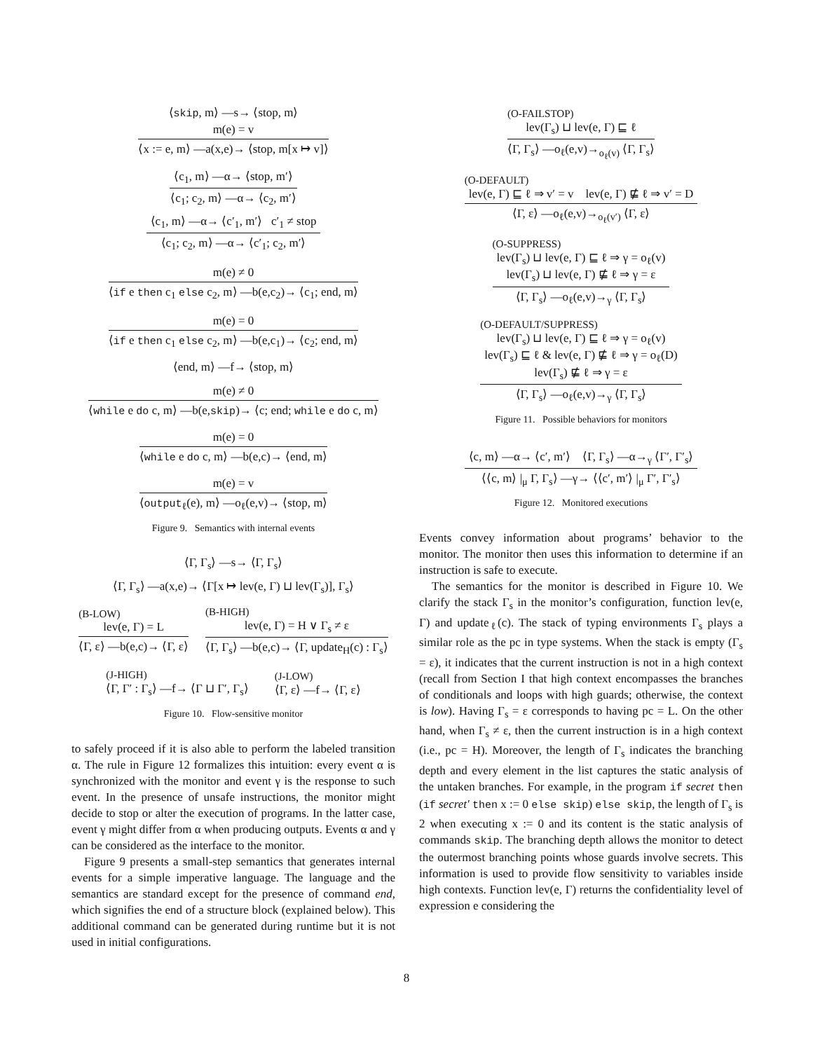⟨skip, m⟩ —s→ ⟨stop, m⟩
m(e) = v
⟨x := e, m⟩ —a(x,e)→ ⟨stop, m[x ↦ v]⟩
⟨c<sub>1</sub>, m⟩ —α→ ⟨stop, m′⟩
⟨c<sub>1</sub>; c<sub>2</sub>, m⟩ —α→ ⟨c<sub>2</sub>, m′⟩
⟨c<sub>1</sub>, m⟩ —α→ ⟨c′<sub>1</sub>, m′⟩ c′<sub>1</sub> ≠ stop
⟨c<sub>1</sub>; c<sub>2</sub>, m⟩ —α→ ⟨c′<sub>1</sub>; c<sub>2</sub>, m′⟩
m(e) ≠ 0
⟨if e then c<sub>1</sub> else c<sub>2</sub>, m⟩ —b(e,c<sub>2</sub>)→ ⟨c<sub>1</sub>; end, m⟩
m(e) = 0
⟨if e then c<sub>1</sub> else c<sub>2</sub>, m⟩ —b(e,c<sub>1</sub>)→ ⟨c<sub>2</sub>; end, m⟩
⟨end, m⟩ —f→ ⟨stop, m⟩
m(e) ≠ 0
⟨while e do c, m⟩ —b(e,skip)→ ⟨c; end; while e do c, m⟩
m(e) = 0
⟨while e do c, m⟩ —b(e,c)→ ⟨end, m⟩
m(e) = v
⟨output<sub>ℓ</sub>(e), m⟩ —o<sub>ℓ</sub>(e,v)→ ⟨stop, m⟩
Figure 9. Semantics with internal events
⟨Γ, Γ<sub>s</sub>⟩ —s→ ⟨Γ, Γ<sub>s</sub>⟩
⟨Γ, Γ<sub>s</sub>⟩ —a(x,e)→ ⟨Γ[x ↦ lev(e, Γ) ⊔ lev(Γ<sub>s</sub>)], Γ<sub>s</sub>⟩
(B-LOW)
lev(e, Γ) = L
⟨Γ, ε⟩ —b(e,c)→ ⟨Γ, ε⟩
(B-HIGH)
lev(e, Γ) = H ∨ Γ<sub>s</sub> ≠ ε
⟨Γ, Γ<sub>s</sub>⟩ —b(e,c)→ ⟨Γ, update<sub>H</sub>(c) : Γ<sub>s</sub>⟩
(J-HIGH)
⟨Γ, Γ′ : Γ<sub>s</sub>⟩ —f→ ⟨Γ ⊔ Γ′, Γ<sub>s</sub>⟩
(J-LOW)
⟨Γ, ε⟩ —f→ ⟨Γ, ε⟩
Figure 10. Flow-sensitive monitor
to safely proceed if it is also able to perform the labeled transition α. The rule in Figure 12 formalizes this intuition: every event α is synchronized with the monitor and event γ is the response to such event. In the presence of unsafe instructions, the monitor might decide to stop or alter the execution of programs. In the latter case, event γ might differ from α when producing outputs. Events α and γ can be considered as the interface to the monitor.
Figure 9 presents a small-step semantics that generates internal events for a simple imperative language. The language and the semantics are standard except for the presence of command end, which signifies the end of a structure block (explained below). This additional command can be generated during runtime but it is not used in initial configurations.
(O-FAILSTOP)
lev(Γ<sub>s</sub>) ⊔ lev(e, Γ) ⊑ ℓ
⟨Γ, Γ<sub>s</sub>⟩ —o<sub>ℓ</sub>(e,v)→<sub>o<sub>ℓ</sub>(v)</sub> ⟨Γ, Γ<sub>s</sub>⟩
(O-DEFAULT)
lev(e, Γ) ⊑ ℓ ⇒ v′ = v lev(e, Γ) ⋢ ℓ ⇒ v′ = D
⟨Γ, ε⟩ —o<sub>ℓ</sub>(e,v)→<sub>o<sub>ℓ</sub>(v′)</sub> ⟨Γ, ε⟩
(O-SUPPRESS)
lev(Γ<sub>s</sub>) ⊔ lev(e, Γ) ⊑ ℓ ⇒ γ = o<sub>ℓ</sub>(v)
lev(Γ<sub>s</sub>) ⊔ lev(e, Γ) ⋢ ℓ ⇒ γ = ε
⟨Γ, Γ<sub>s</sub>⟩ —o<sub>ℓ</sub>(e,v)→<sub>γ</sub> ⟨Γ, Γ<sub>s</sub>⟩
(O-DEFAULT/SUPPRESS)
lev(Γ<sub>s</sub>) ⊔ lev(e, Γ) ⊑ ℓ ⇒ γ = o<sub>ℓ</sub>(v)
lev(Γ<sub>s</sub>) ⊑ ℓ & lev(e, Γ) ⋢ ℓ ⇒ γ = o<sub>ℓ</sub>(D)
lev(Γ<sub>s</sub>) ⋢ ℓ ⇒ γ = ε
⟨Γ, Γ<sub>s</sub>⟩ —o<sub>ℓ</sub>(e,v)→<sub>γ</sub> ⟨Γ, Γ<sub>s</sub>⟩
Figure 11. Possible behaviors for monitors
⟨c, m⟩ —α→ ⟨c′, m′⟩ ⟨Γ, Γ<sub>s</sub>⟩ —α→<sub>γ</sub> ⟨Γ′, Γ′<sub>s</sub>⟩
⟨⟨c, m⟩ |<sub>μ</sub> Γ, Γ<sub>s</sub>⟩ —γ→ ⟨⟨c′, m′⟩ |<sub>μ</sub> Γ′, Γ′<sub>s</sub>⟩
Figure 12. Monitored executions
Events convey information about programs’ behavior to the monitor. The monitor then uses this information to determine if an instruction is safe to execute.
The semantics for the monitor is described in Figure 10. We clarify the stack Γ<sub>s</sub> in the monitor’s configuration, function lev(e, Γ) and update<sub>ℓ</sub>(c). The stack of typing environments Γ<sub>s</sub> plays a similar role as the pc in type systems. When the stack is empty (Γ<sub>s</sub> = ε), it indicates that the current instruction is not in a high context (recall from Section I that high context encompasses the branches of conditionals and loops with high guards; otherwise, the context is low). Having Γ<sub>s</sub> = ε corresponds to having pc = L. On the other hand, when Γ<sub>s</sub> ≠ ε, then the current instruction is in a high context (i.e., pc = H). Moreover, the length of Γ<sub>s</sub> indicates the branching depth and every element in the list captures the static analysis of the untaken branches. For example, in the program if secret then (if secret′ then x := 0 else skip) else skip, the length of Γ<sub>s</sub> is 2 when executing x := 0 and its content is the static analysis of commands skip. The branching depth allows the monitor to detect the outermost branching points whose guards involve secrets. This information is used to provide flow sensitivity to variables inside high contexts. Function lev(e, Γ) returns the confidentiality level of expression e considering the
8